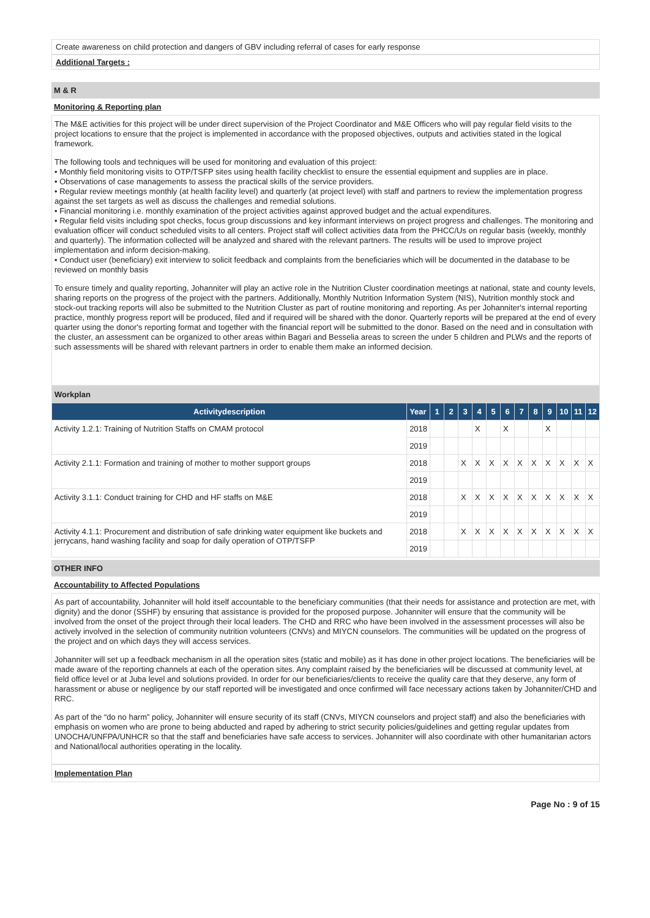Create awareness on child protection and dangers of GBV including referral of cases for early response
Additional Targets :
M & R
Monitoring & Reporting plan
The M&E activities for this project will be under direct supervision of the Project Coordinator and M&E Officers who will pay regular field visits to the project locations to ensure that the project is implemented in accordance with the proposed objectives, outputs and activities stated in the logical framework.
The following tools and techniques will be used for monitoring and evaluation of this project:
• Monthly field monitoring visits to OTP/TSFP sites using health facility checklist to ensure the essential equipment and supplies are in place.
• Observations of case managements to assess the practical skills of the service providers.
• Regular review meetings monthly (at health facility level) and quarterly (at project level) with staff and partners to review the implementation progress against the set targets as well as discuss the challenges and remedial solutions.
• Financial monitoring i.e. monthly examination of the project activities against approved budget and the actual expenditures.
• Regular field visits including spot checks, focus group discussions and key informant interviews on project progress and challenges. The monitoring and evaluation officer will conduct scheduled visits to all centers. Project staff will collect activities data from the PHCC/Us on regular basis (weekly, monthly and quarterly). The information collected will be analyzed and shared with the relevant partners. The results will be used to improve project implementation and inform decision-making.
• Conduct user (beneficiary) exit interview to solicit feedback and complaints from the beneficiaries which will be documented in the database to be reviewed on monthly basis
To ensure timely and quality reporting, Johanniter will play an active role in the Nutrition Cluster coordination meetings at national, state and county levels, sharing reports on the progress of the project with the partners. Additionally, Monthly Nutrition Information System (NIS), Nutrition monthly stock and stock-out tracking reports will also be submitted to the Nutrition Cluster as part of routine monitoring and reporting. As per Johanniter's internal reporting practice, monthly progress report will be produced, filed and if required will be shared with the donor. Quarterly reports will be prepared at the end of every quarter using the donor's reporting format and together with the financial report will be submitted to the donor. Based on the need and in consultation with the cluster, an assessment can be organized to other areas within Bagari and Besselia areas to screen the under 5 children and PLWs and the reports of such assessments will be shared with relevant partners in order to enable them make an informed decision.
| Workplan | | | | | | | | | | | | | |
| Activitydescription | Year | 1 | 2 | 3 | 4 | 5 | 6 | 7 | 8 | 9 | 10 | 11 | 12 |
| Activity 1.2.1: Training of Nutrition Staffs on CMAM protocol | 2018 | | | | X | | X | | | X | | | |
| | 2019 | | | | | | | | | | | | |
| Activity 2.1.1: Formation and training of mother to mother support groups | 2018 | | | X | X | X | X | X | X | X | X | X | X |
| | 2019 | | | | | | | | | | | | |
| Activity 3.1.1: Conduct training for CHD and HF staffs on M&E | 2018 | | | X | X | X | X | X | X | X | X | X | X |
| | 2019 | | | | | | | | | | | | |
| Activity 4.1.1: Procurement and distribution of safe drinking water equipment like buckets and jerrycans, hand washing facility and soap for daily operation of OTP/TSFP | 2018 | | | X | X | X | X | X | X | X | X | X | X |
| | 2019 | | | | | | | | | | | | |
OTHER INFO
Accountability to Affected Populations
As part of accountability, Johanniter will hold itself accountable to the beneficiary communities (that their needs for assistance and protection are met, with dignity) and the donor (SSHF) by ensuring that assistance is provided for the proposed purpose. Johanniter will ensure that the community will be involved from the onset of the project through their local leaders. The CHD and RRC who have been involved in the assessment processes will also be actively involved in the selection of community nutrition volunteers (CNVs) and MIYCN counselors. The communities will be updated on the progress of the project and on which days they will access services.
Johanniter will set up a feedback mechanism in all the operation sites (static and mobile) as it has done in other project locations. The beneficiaries will be made aware of the reporting channels at each of the operation sites. Any complaint raised by the beneficiaries will be discussed at community level, at field office level or at Juba level and solutions provided. In order for our beneficiaries/clients to receive the quality care that they deserve, any form of harassment or abuse or negligence by our staff reported will be investigated and once confirmed will face necessary actions taken by Johanniter/CHD and RRC.
As part of the “do no harm” policy, Johanniter will ensure security of its staff (CNVs, MIYCN counselors and project staff) and also the beneficiaries with emphasis on women who are prone to being abducted and raped by adhering to strict security policies/guidelines and getting regular updates from UNOCHA/UNFPA/UNHCR so that the staff and beneficiaries have safe access to services. Johanniter will also coordinate with other humanitarian actors and National/local authorities operating in the locality.
Implementation Plan
Page No : 9 of 15